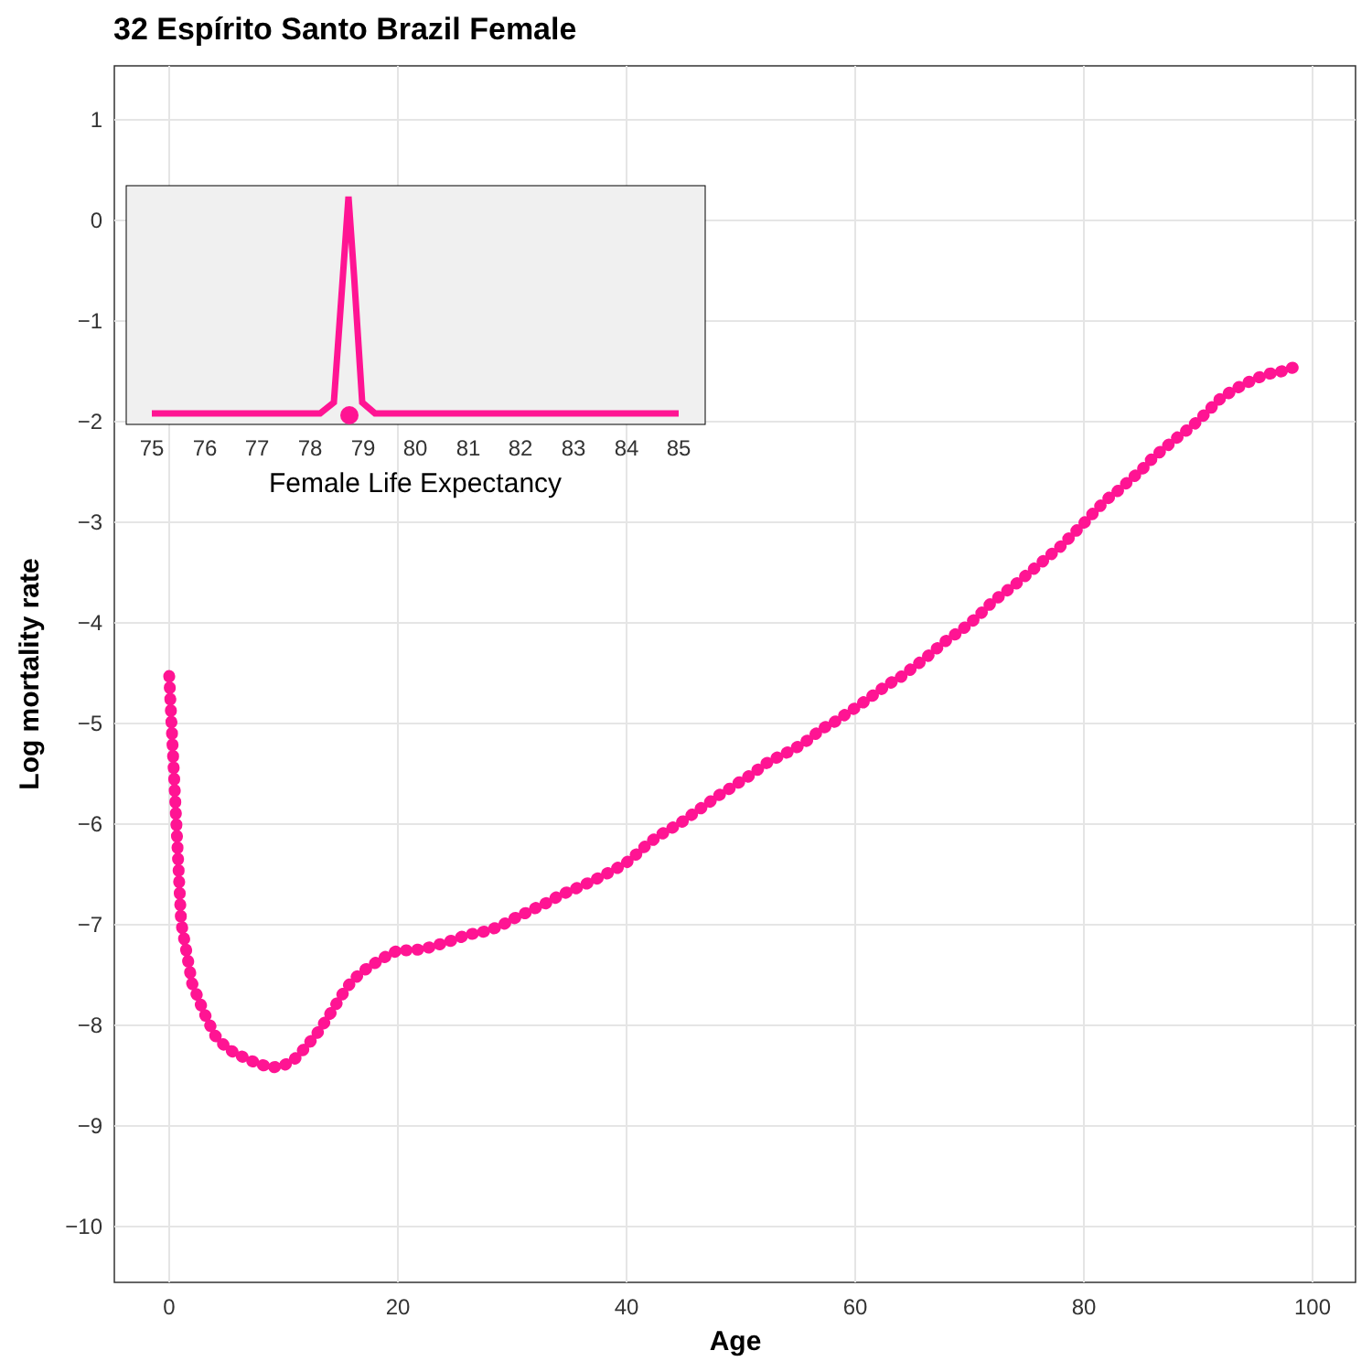32 Espírito Santo Brazil Female
1
0
−1
−2
−3
−4
−5
−6
−7
−8
−9
−10
0
20
40
60
80
100
Age
Log mortality rate
75
76
77
78
79
80
81
82
83
84
85
Female Life Expectancy